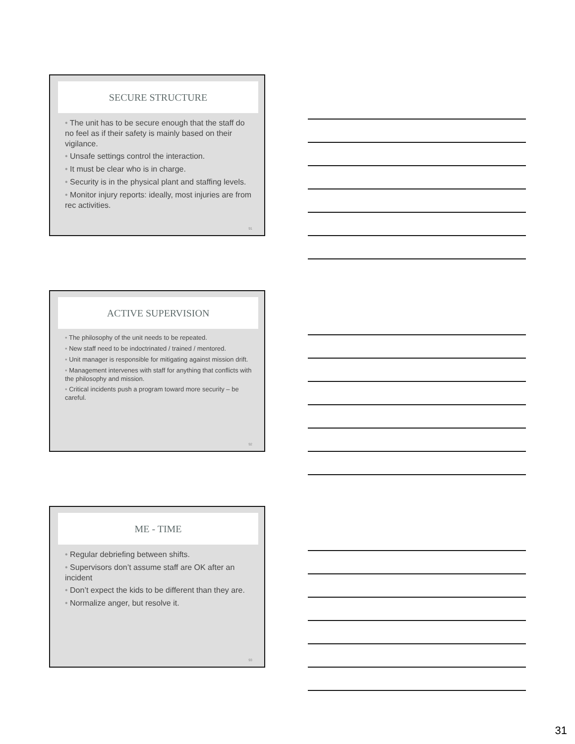SECURE STRUCTURE
• The unit has to be secure enough that the staff do no feel as if their safety is mainly based on their vigilance.
• Unsafe settings control the interaction.
• It must be clear who is in charge.
• Security is in the physical plant and staffing levels.
• Monitor injury reports: ideally, most injuries are from rec activities.
91
ACTIVE SUPERVISION
• The philosophy of the unit needs to be repeated.
• New staff need to be indoctrinated / trained / mentored.
• Unit manager is responsible for mitigating against mission drift.
• Management intervenes with staff for anything that conflicts with the philosophy and mission.
• Critical incidents push a program toward more security – be careful.
92
ME - TIME
• Regular debriefing between shifts.
• Supervisors don’t assume staff are OK after an incident
• Don’t expect the kids to be different than they are.
• Normalize anger, but resolve it.
93
31